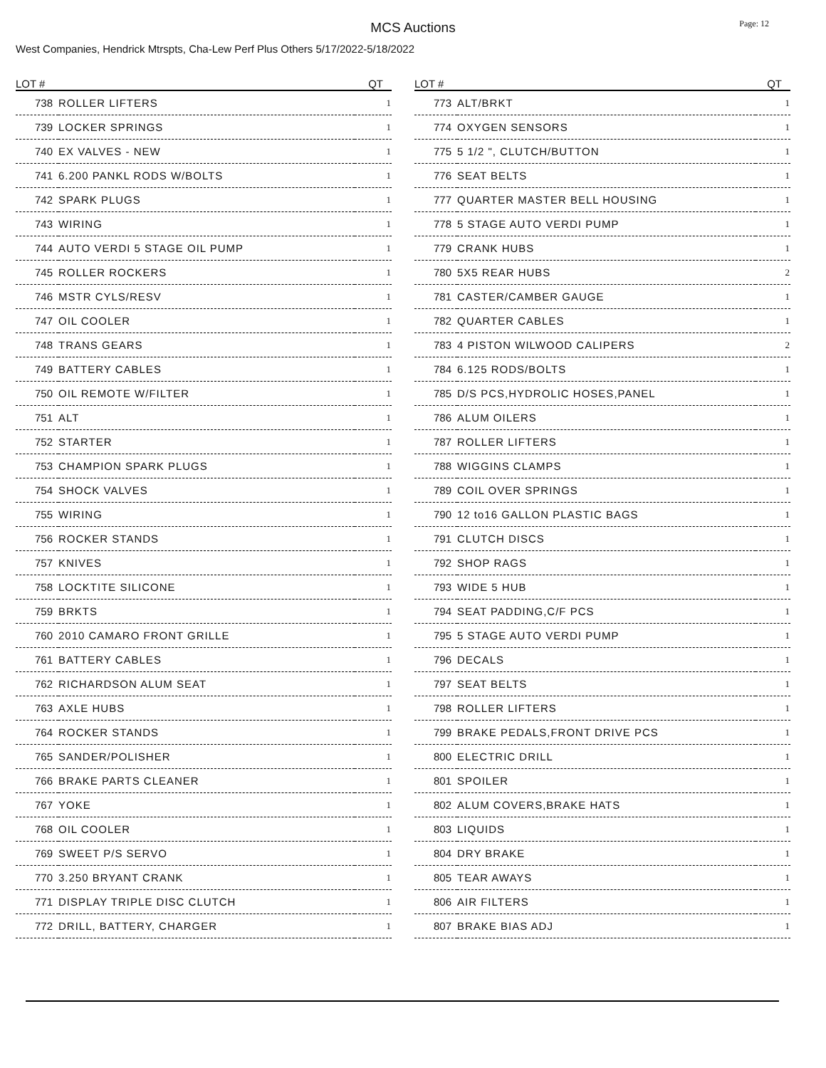MCS Auctions
Page: 12
West Companies, Hendrick Mtrspts, Cha-Lew Perf Plus Others 5/17/2022-5/18/2022
| LOT # | | QT |
| --- | --- | --- |
| 738 | ROLLER LIFTERS | 1 |
| 739 | LOCKER SPRINGS | 1 |
| 740 | EX VALVES - NEW | 1 |
| 741 | 6.200 PANKL RODS W/BOLTS | 1 |
| 742 | SPARK PLUGS | 1 |
| 743 | WIRING | 1 |
| 744 | AUTO VERDI 5 STAGE OIL PUMP | 1 |
| 745 | ROLLER ROCKERS | 1 |
| 746 | MSTR CYLS/RESV | 1 |
| 747 | OIL COOLER | 1 |
| 748 | TRANS GEARS | 1 |
| 749 | BATTERY CABLES | 1 |
| 750 | OIL REMOTE W/FILTER | 1 |
| 751 | ALT | 1 |
| 752 | STARTER | 1 |
| 753 | CHAMPION SPARK PLUGS | 1 |
| 754 | SHOCK VALVES | 1 |
| 755 | WIRING | 1 |
| 756 | ROCKER STANDS | 1 |
| 757 | KNIVES | 1 |
| 758 | LOCKTITE SILICONE | 1 |
| 759 | BRKTS | 1 |
| 760 | 2010 CAMARO FRONT GRILLE | 1 |
| 761 | BATTERY CABLES | 1 |
| 762 | RICHARDSON ALUM SEAT | 1 |
| 763 | AXLE HUBS | 1 |
| 764 | ROCKER STANDS | 1 |
| 765 | SANDER/POLISHER | 1 |
| 766 | BRAKE PARTS CLEANER | 1 |
| 767 | YOKE | 1 |
| 768 | OIL COOLER | 1 |
| 769 | SWEET P/S SERVO | 1 |
| 770 | 3.250 BRYANT CRANK | 1 |
| 771 | DISPLAY TRIPLE DISC CLUTCH | 1 |
| 772 | DRILL, BATTERY, CHARGER | 1 |
| LOT # | | QT |
| --- | --- | --- |
| 773 | ALT/BRKT | 1 |
| 774 | OXYGEN SENSORS | 1 |
| 775 | 5 1/2 ", CLUTCH/BUTTON | 1 |
| 776 | SEAT BELTS | 1 |
| 777 | QUARTER MASTER BELL HOUSING | 1 |
| 778 | 5 STAGE AUTO VERDI PUMP | 1 |
| 779 | CRANK HUBS | 1 |
| 780 | 5X5 REAR HUBS | 2 |
| 781 | CASTER/CAMBER GAUGE | 1 |
| 782 | QUARTER CABLES | 1 |
| 783 | 4 PISTON WILWOOD CALIPERS | 2 |
| 784 | 6.125 RODS/BOLTS | 1 |
| 785 | D/S PCS,HYDROLIC HOSES,PANEL | 1 |
| 786 | ALUM OILERS | 1 |
| 787 | ROLLER LIFTERS | 1 |
| 788 | WIGGINS CLAMPS | 1 |
| 789 | COIL OVER SPRINGS | 1 |
| 790 | 12 to16 GALLON PLASTIC BAGS | 1 |
| 791 | CLUTCH DISCS | 1 |
| 792 | SHOP RAGS | 1 |
| 793 | WIDE 5 HUB | 1 |
| 794 | SEAT PADDING,C/F PCS | 1 |
| 795 | 5 STAGE AUTO VERDI PUMP | 1 |
| 796 | DECALS | 1 |
| 797 | SEAT BELTS | 1 |
| 798 | ROLLER LIFTERS | 1 |
| 799 | BRAKE PEDALS,FRONT DRIVE PCS | 1 |
| 800 | ELECTRIC DRILL | 1 |
| 801 | SPOILER | 1 |
| 802 | ALUM COVERS,BRAKE HATS | 1 |
| 803 | LIQUIDS | 1 |
| 804 | DRY BRAKE | 1 |
| 805 | TEAR AWAYS | 1 |
| 806 | AIR FILTERS | 1 |
| 807 | BRAKE BIAS ADJ | 1 |